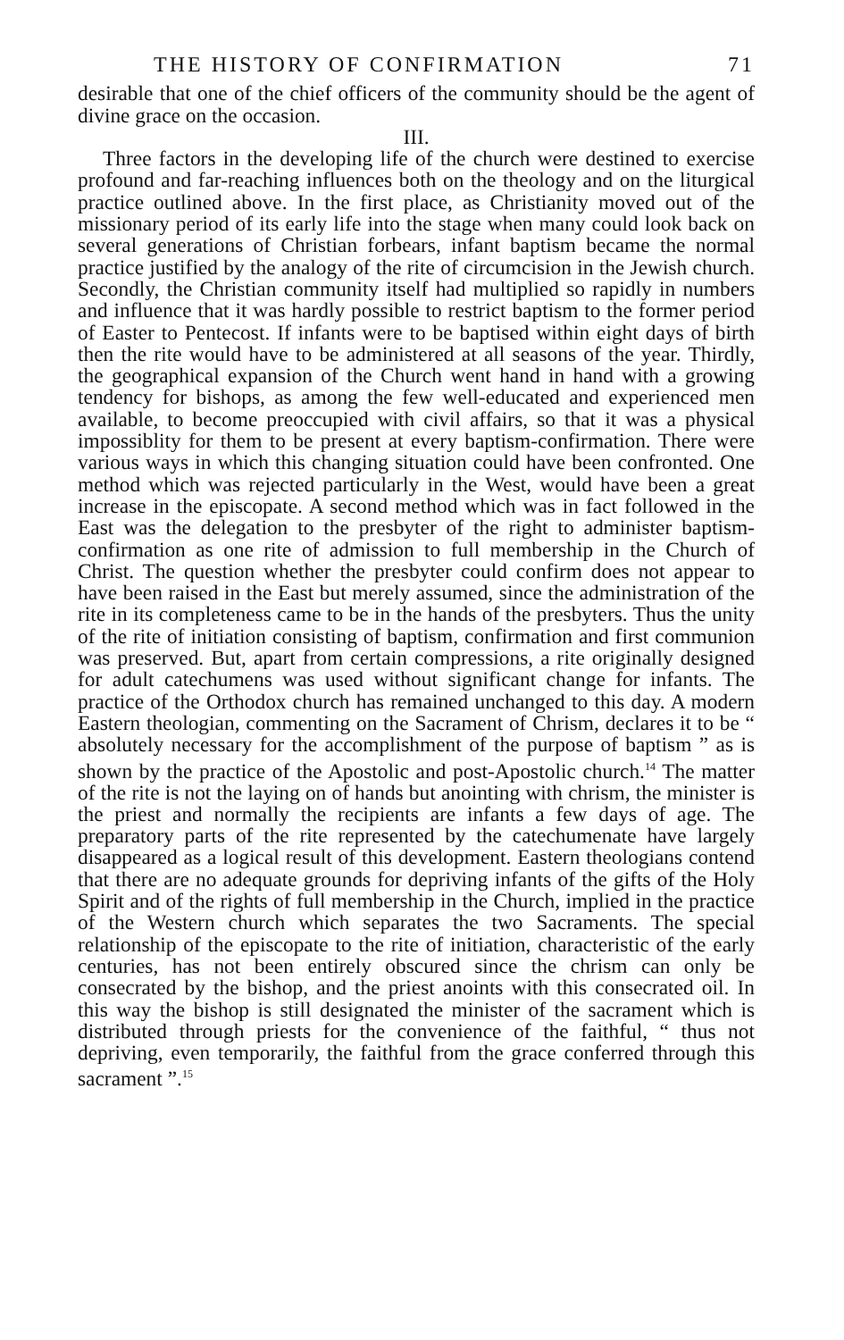THE HISTORY OF CONFIRMATION 71
desirable that one of the chief officers of the community should be the agent of divine grace on the occasion.
III.
Three factors in the developing life of the church were destined to exercise profound and far-reaching influences both on the theology and on the liturgical practice outlined above. In the first place, as Christianity moved out of the missionary period of its early life into the stage when many could look back on several generations of Christian forbears, infant baptism became the normal practice justified by the analogy of the rite of circumcision in the Jewish church. Secondly, the Christian community itself had multiplied so rapidly in numbers and influence that it was hardly possible to restrict baptism to the former period of Easter to Pentecost. If infants were to be baptised within eight days of birth then the rite would have to be administered at all seasons of the year. Thirdly, the geographical expansion of the Church went hand in hand with a growing tendency for bishops, as among the few well-educated and experienced men available, to become preoccupied with civil affairs, so that it was a physical impossiblity for them to be present at every baptism-confirmation. There were various ways in which this changing situation could have been confronted. One method which was rejected particularly in the West, would have been a great increase in the episcopate. A second method which was in fact followed in the East was the delegation to the presbyter of the right to administer baptism-confirmation as one rite of admission to full membership in the Church of Christ. The question whether the presbyter could confirm does not appear to have been raised in the East but merely assumed, since the administration of the rite in its completeness came to be in the hands of the presbyters. Thus the unity of the rite of initiation consisting of baptism, confirmation and first communion was preserved. But, apart from certain compressions, a rite originally designed for adult catechumens was used without significant change for infants. The practice of the Orthodox church has remained unchanged to this day. A modern Eastern theologian, commenting on the Sacrament of Chrism, declares it to be “ absolutely necessary for the accomplishment of the purpose of baptism ” as is shown by the practice of the Apostolic and post-Apostolic church.<sup>14</sup> The matter of the rite is not the laying on of hands but anointing with chrism, the minister is the priest and normally the recipients are infants a few days of age. The preparatory parts of the rite represented by the catechumenate have largely disappeared as a logical result of this development. Eastern theologians contend that there are no adequate grounds for depriving infants of the gifts of the Holy Spirit and of the rights of full membership in the Church, implied in the practice of the Western church which separates the two Sacraments. The special relationship of the episcopate to the rite of initiation, characteristic of the early centuries, has not been entirely obscured since the chrism can only be consecrated by the bishop, and the priest anoints with this consecrated oil. In this way the bishop is still designated the minister of the sacrament which is distributed through priests for the convenience of the faithful, “ thus not depriving, even temporarily, the faithful from the grace conferred through this sacrament ”.<sup>15</sup>